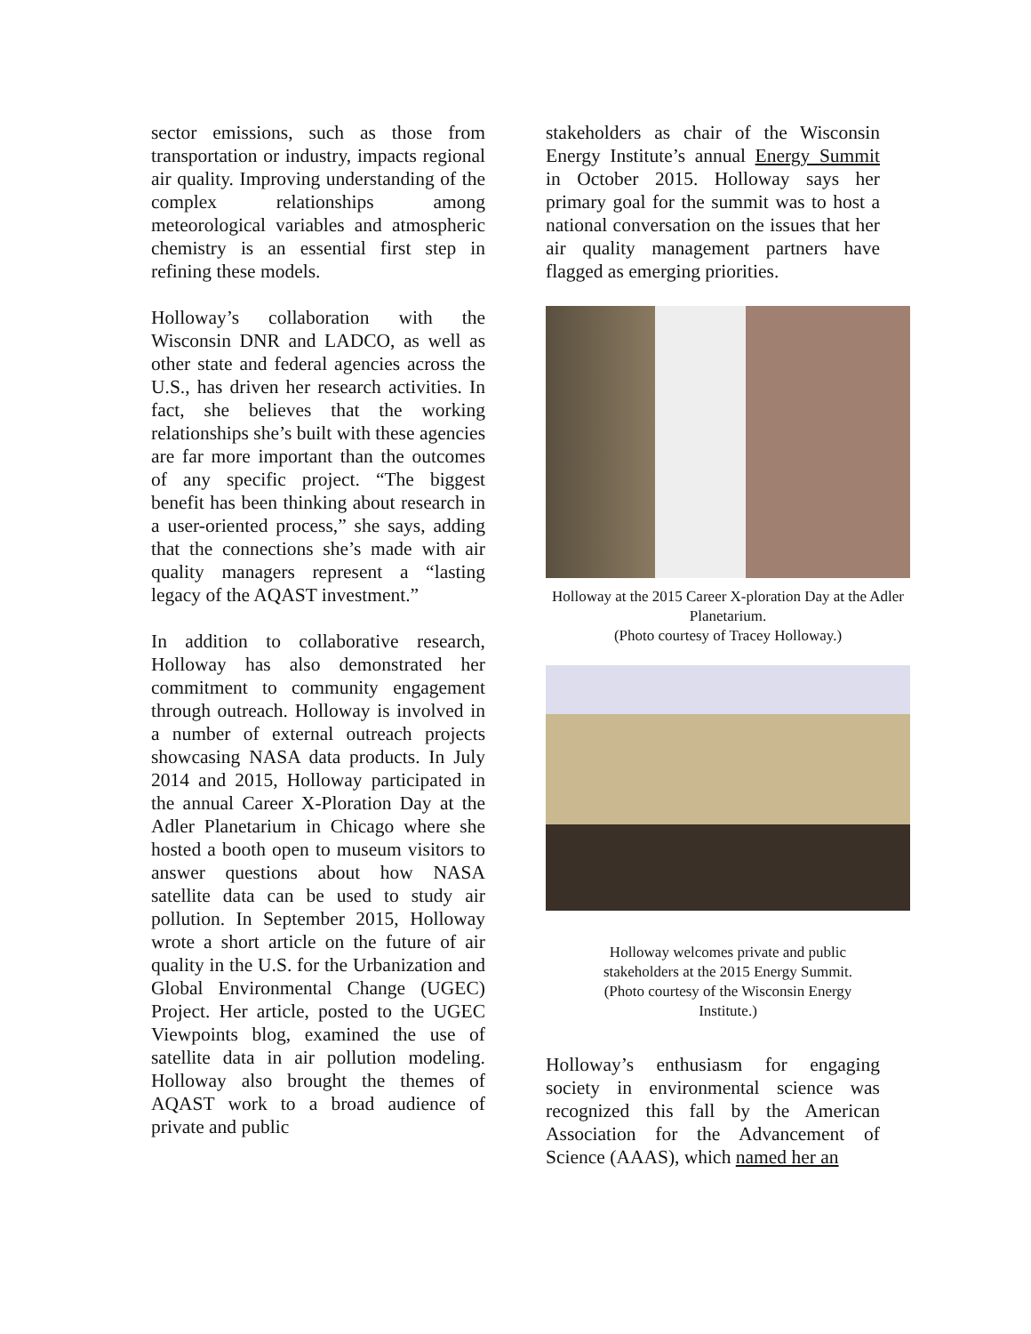sector emissions, such as those from transportation or industry, impacts regional air quality. Improving understanding of the complex relationships among meteorological variables and atmospheric chemistry is an essential first step in refining these models.
Holloway’s collaboration with the Wisconsin DNR and LADCO, as well as other state and federal agencies across the U.S., has driven her research activities. In fact, she believes that the working relationships she’s built with these agencies are far more important than the outcomes of any specific project. “The biggest benefit has been thinking about research in a user-oriented process,” she says, adding that the connections she’s made with air quality managers represent a “lasting legacy of the AQAST investment.”
In addition to collaborative research, Holloway has also demonstrated her commitment to community engagement through outreach. Holloway is involved in a number of external outreach projects showcasing NASA data products. In July 2014 and 2015, Holloway participated in the annual Career X-Ploration Day at the Adler Planetarium in Chicago where she hosted a booth open to museum visitors to answer questions about how NASA satellite data can be used to study air pollution. In September 2015, Holloway wrote a short article on the future of air quality in the U.S. for the Urbanization and Global Environmental Change (UGEC) Project. Her article, posted to the UGEC Viewpoints blog, examined the use of satellite data in air pollution modeling. Holloway also brought the themes of AQAST work to a broad audience of private and public
stakeholders as chair of the Wisconsin Energy Institute’s annual Energy Summit in October 2015. Holloway says her primary goal for the summit was to host a national conversation on the issues that her air quality management partners have flagged as emerging priorities.
Holloway at the 2015 Career X-ploration Day at the Adler Planetarium.
(Photo courtesy of Tracey Holloway.)
Holloway welcomes private and public
stakeholders at the 2015 Energy Summit.
(Photo courtesy of the Wisconsin Energy
Institute.)
Holloway’s enthusiasm for engaging society in environmental science was recognized this fall by the American Association for the Advancement of Science (AAAS), which named her an